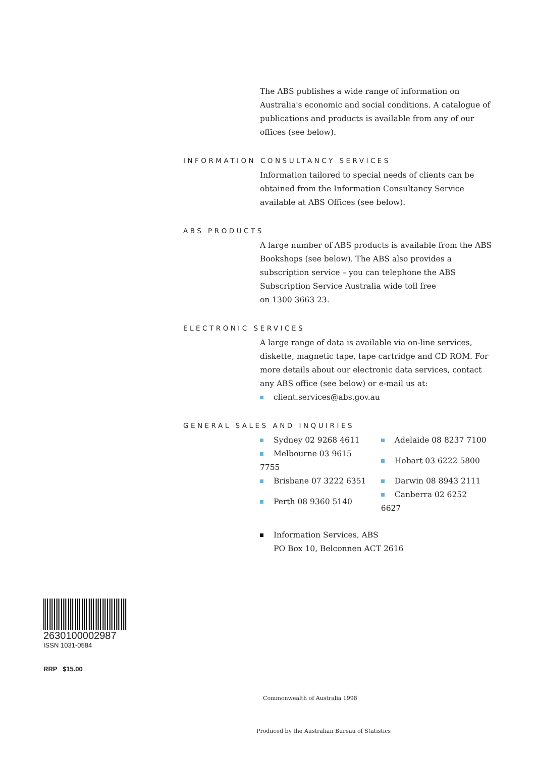The ABS publishes a wide range of information on Australia's economic and social conditions. A catalogue of publications and products is available from any of our offices (see below).
INFORMATION CONSULTANCY SERVICES
Information tailored to special needs of clients can be obtained from the Information Consultancy Service available at ABS Offices (see below).
ABS PRODUCTS
A large number of ABS products is available from the ABS Bookshops (see below). The ABS also provides a subscription service – you can telephone the ABS Subscription Service Australia wide toll free
on 1300 3663 23.
ELECTRONIC SERVICES
A large range of data is available via on-line services, diskette, magnetic tape, tape cartridge and CD ROM. For more details about our electronic data services, contact any ABS office (see below) or e-mail us at:
client.services@abs.gov.au
GENERAL SALES AND INQUIRIES
| Sydney 02 9268 4611 | Adelaide 08 8237 7100 |
| Melbourne 03 9615 7755 | Hobart 03 6222 5800 |
| Brisbane 07 3222 6351 | Darwin 08 8943 2111 |
| Perth 08 9360 5140 | Canberra 02 6252 6627 |
Information Services, ABS
PO Box 10, Belconnen ACT 2616
2630100002987
ISSN 1031-0584
RRP $15.00
Commonwealth of Australia 1998
Produced by the Australian Bureau of Statistics